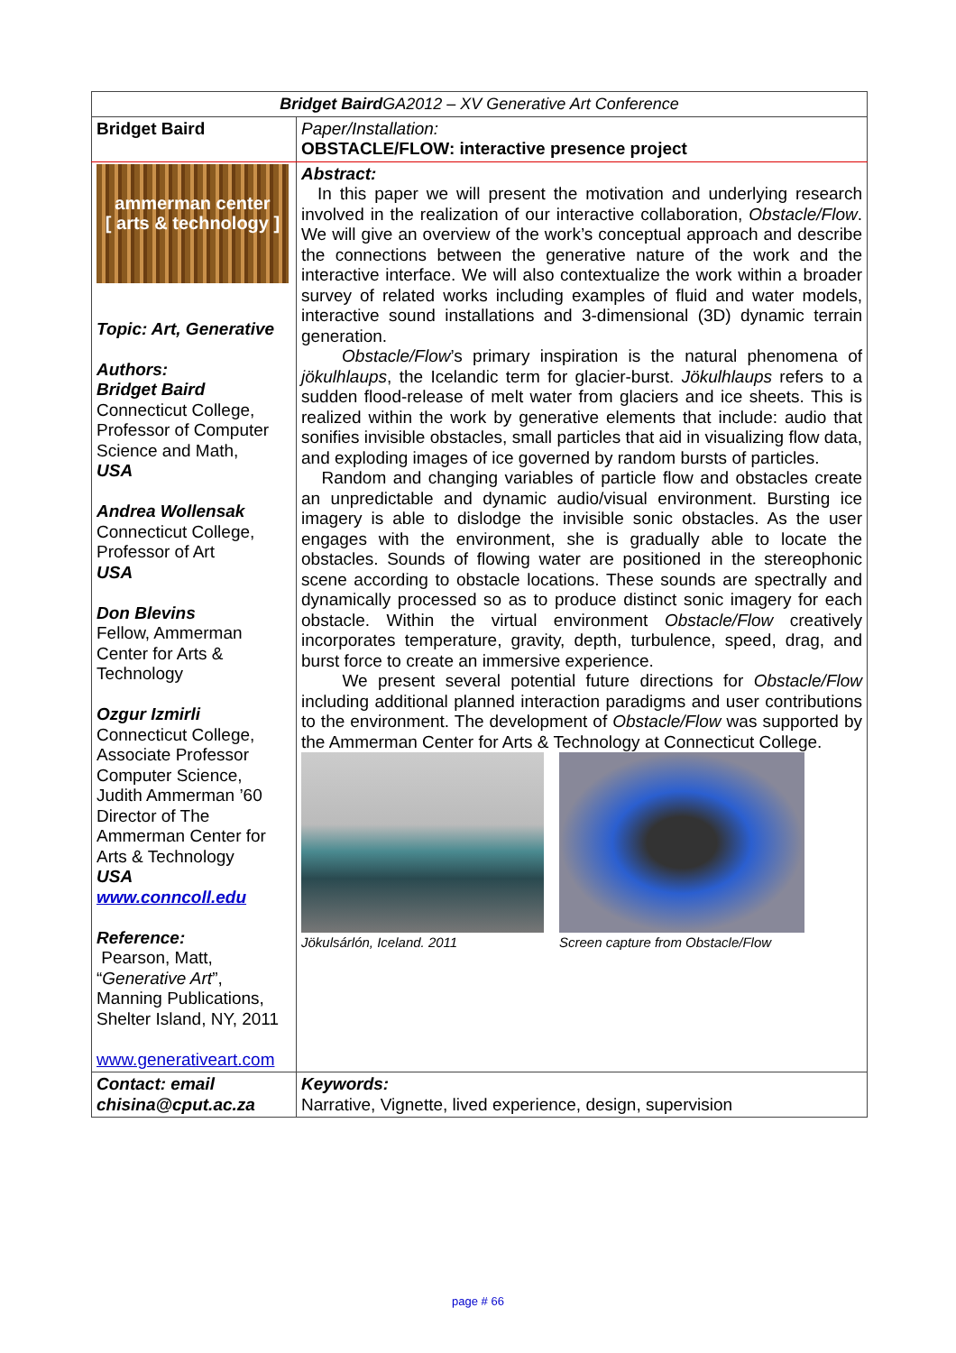| Bridget Baird GA2012 – XV Generative Art Conference | |
| Bridget Baird | Paper/Installation: OBSTACLE/FLOW: interactive presence project |
| ammerman center [ arts & technology ] Topic: Art, Generative Authors: Bridget Baird Connecticut College, Professor of Computer Science and Math, USA Andrea Wollensak Connecticut College, Professor of Art USA Don Blevins Fellow, Ammerman Center for Arts & Technology Ozgur Izmirli Connecticut College, Associate Professor Computer Science, Judith Ammerman ’60 Director of The Ammerman Center for Arts & Technology USA www.conncoll.edu Reference: Pearson, Matt, “ Generative Art ”, Manning Publications, Shelter Island, NY, 2011 www.generativeart.com | Abstract: In this paper we will present the motivation and underlying research involved in the realization of our interactive collaboration, Obstacle/Flow . We will give an overview of the work’s conceptual approach and describe the connections between the generative nature of the work and the interactive interface. We will also contextualize the work within a broader survey of related works including examples of fluid and water models, interactive sound installations and 3-dimensional (3D) dynamic terrain generation. Obstacle/Flow ’s primary inspiration is the natural phenomena of jökulhlaups , the Icelandic term for glacier-burst. Jökulhlaups refers to a sudden flood-release of melt water from glaciers and ice sheets. This is realized within the work by generative elements that include: audio that sonifies invisible obstacles, small particles that aid in visualizing flow data, and exploding images of ice governed by random bursts of particles. Random and changing variables of particle flow and obstacles create an unpredictable and dynamic audio/visual environment. Bursting ice imagery is able to dislodge the invisible sonic obstacles. As the user engages with the environment, she is gradually able to locate the obstacles. Sounds of flowing water are positioned in the stereophonic scene according to obstacle locations. These sounds are spectrally and dynamically processed so as to produce distinct sonic imagery for each obstacle. Within the virtual environment Obstacle/Flow creatively incorporates temperature, gravity, depth, turbulence, speed, drag, and burst force to create an immersive experience. We present several potential future directions for Obstacle/Flow including additional planned interaction paradigms and user contributions to the environment. The development of Obstacle/Flow was supported by the Ammerman Center for Arts & Technology at Connecticut College. Jökulsárlón, Iceland. 2011 Screen capture from Obstacle/Flow |
| Contact: email chisina@cput.ac.za | Keywords: Narrative, Vignette, lived experience, design, supervision |
page # 66